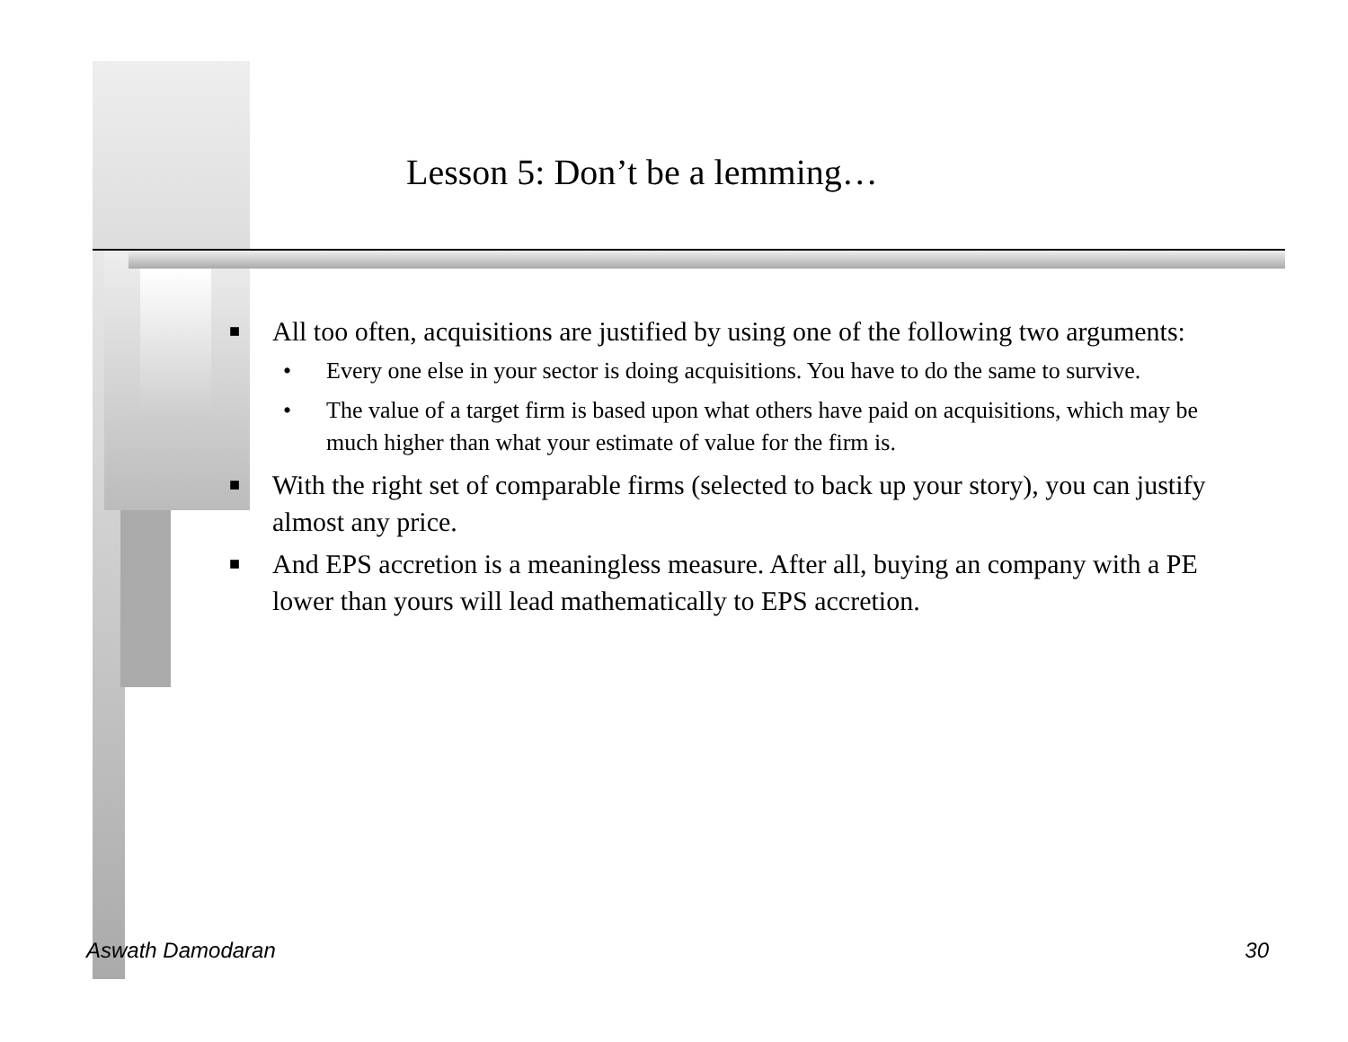Lesson 5: Don’t be a lemming…
■ All too often, acquisitions are justified by using one of the following two arguments:
• Every one else in your sector is doing acquisitions. You have to do the same to survive.
• The value of a target firm is based upon what others have paid on acquisitions, which may be much higher than what your estimate of value for the firm is.
■ With the right set of comparable firms (selected to back up your story), you can justify almost any price.
■ And EPS accretion is a meaningless measure. After all, buying an company with a PE lower than yours will lead mathematically to EPS accretion.
Aswath Damodaran 30